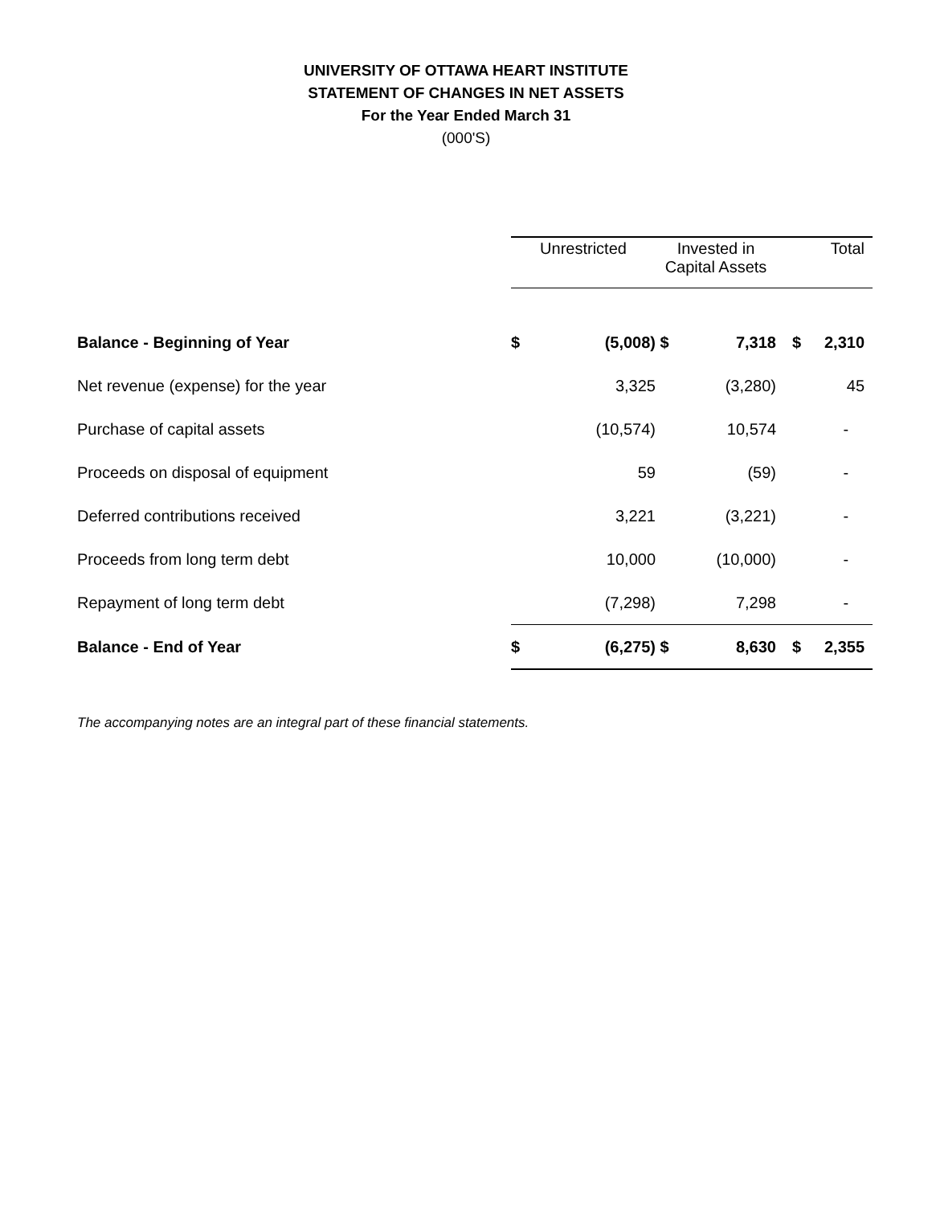UNIVERSITY OF OTTAWA HEART INSTITUTE
STATEMENT OF CHANGES IN NET ASSETS
For the Year Ended March 31
(000'S)
| | Unrestricted | | Invested in Capital Assets | | Total | |
| Balance - Beginning of Year | $ | (5,008) | $ | 7,318 | $ | 2,310 |
| Net revenue (expense) for the year | | 3,325 | | (3,280) | | 45 |
| Purchase of capital assets | | (10,574) | | 10,574 | | - |
| Proceeds on disposal of equipment | | 59 | | (59) | | - |
| Deferred contributions received | | 3,221 | | (3,221) | | - |
| Proceeds from long term debt | | 10,000 | | (10,000) | | - |
| Repayment of long term debt | | (7,298) | | 7,298 | | - |
| Balance - End of Year | $ | (6,275) | $ | 8,630 | $ | 2,355 |
The accompanying notes are an integral part of these financial statements.